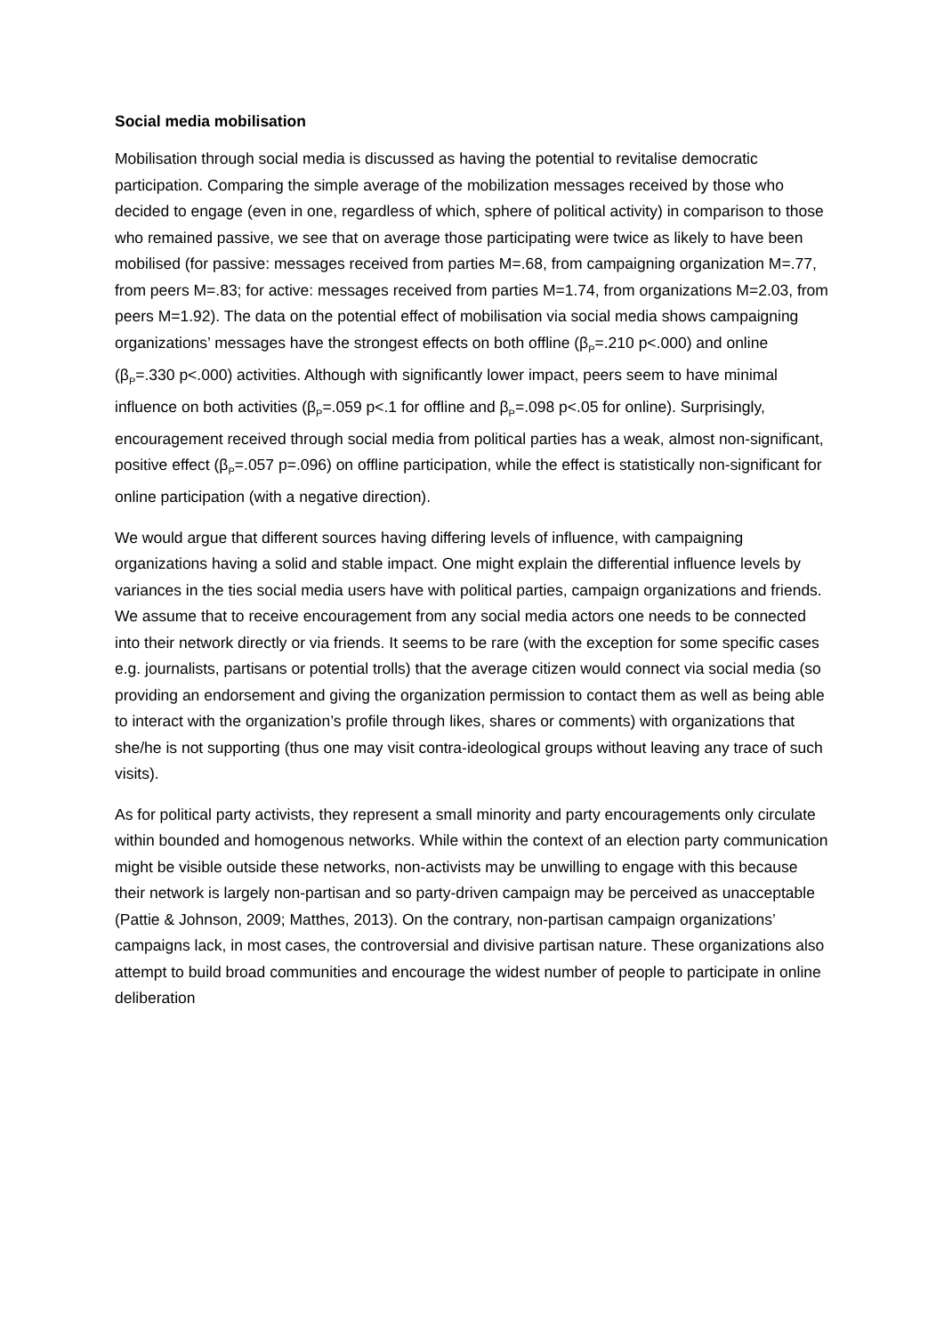Social media mobilisation
Mobilisation through social media is discussed as having the potential to revitalise democratic participation. Comparing the simple average of the mobilization messages received by those who decided to engage (even in one, regardless of which, sphere of political activity) in comparison to those who remained passive, we see that on average those participating were twice as likely to have been mobilised (for passive: messages received from parties M=.68, from campaigning organization M=.77, from peers M=.83; for active: messages received from parties M=1.74, from organizations M=2.03, from peers M=1.92). The data on the potential effect of mobilisation via social media shows campaigning organizations’ messages have the strongest effects on both offline (β<sub>P</sub>=.210 p<.000) and online (β<sub>P</sub>=.330 p<.000) activities. Although with significantly lower impact, peers seem to have minimal influence on both activities (β<sub>P</sub>=.059 p<.1 for offline and β<sub>P</sub>=.098 p<.05 for online). Surprisingly, encouragement received through social media from political parties has a weak, almost non-significant, positive effect (β<sub>P</sub>=.057 p=.096) on offline participation, while the effect is statistically non-significant for online participation (with a negative direction).
We would argue that different sources having differing levels of influence, with campaigning organizations having a solid and stable impact. One might explain the differential influence levels by variances in the ties social media users have with political parties, campaign organizations and friends. We assume that to receive encouragement from any social media actors one needs to be connected into their network directly or via friends. It seems to be rare (with the exception for some specific cases e.g. journalists, partisans or potential trolls) that the average citizen would connect via social media (so providing an endorsement and giving the organization permission to contact them as well as being able to interact with the organization’s profile through likes, shares or comments) with organizations that she/he is not supporting (thus one may visit contra-ideological groups without leaving any trace of such visits).
As for political party activists, they represent a small minority and party encouragements only circulate within bounded and homogenous networks. While within the context of an election party communication might be visible outside these networks, non-activists may be unwilling to engage with this because their network is largely non-partisan and so party-driven campaign may be perceived as unacceptable (Pattie & Johnson, 2009; Matthes, 2013). On the contrary, non-partisan campaign organizations’ campaigns lack, in most cases, the controversial and divisive partisan nature. These organizations also attempt to build broad communities and encourage the widest number of people to participate in online deliberation